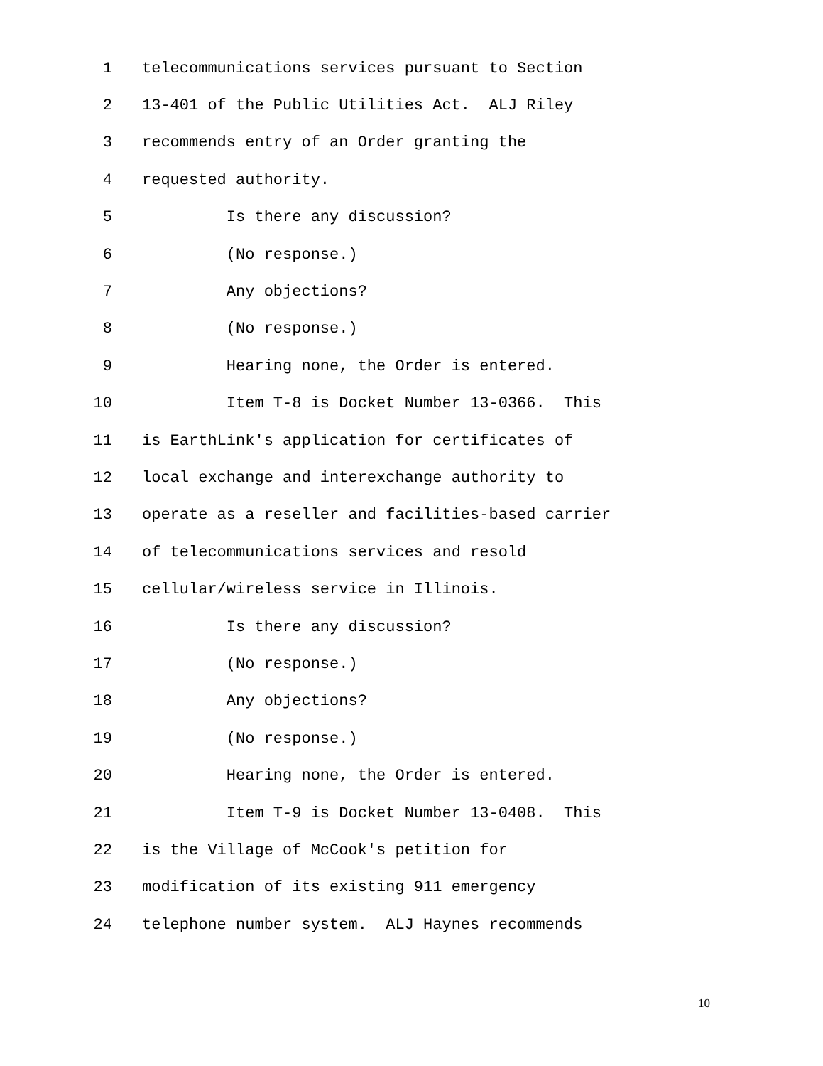1 telecommunications services pursuant to Section
2 13-401 of the Public Utilities Act. ALJ Riley
3 recommends entry of an Order granting the
4 requested authority.
5 Is there any discussion?
6 (No response.)
7 Any objections?
8 (No response.)
9 Hearing none, the Order is entered.
10 Item T-8 is Docket Number 13-0366. This
11 is EarthLink's application for certificates of
12 local exchange and interexchange authority to
13 operate as a reseller and facilities-based carrier
14 of telecommunications services and resold
15 cellular/wireless service in Illinois.
16 Is there any discussion?
17 (No response.)
18 Any objections?
19 (No response.)
20 Hearing none, the Order is entered.
21 Item T-9 is Docket Number 13-0408. This
22 is the Village of McCook's petition for
23 modification of its existing 911 emergency
24 telephone number system. ALJ Haynes recommends
10